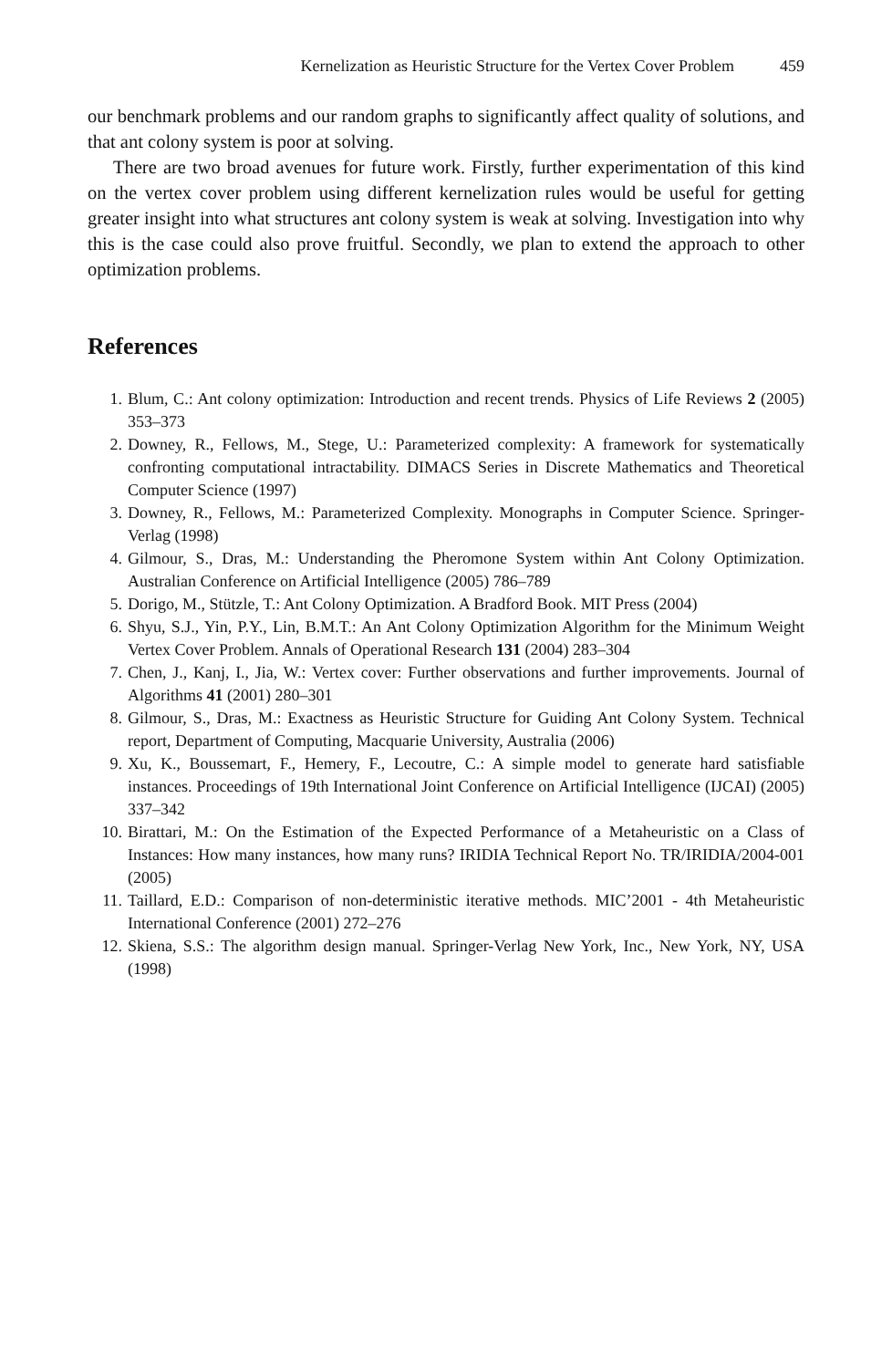Kernelization as Heuristic Structure for the Vertex Cover Problem 459
our benchmark problems and our random graphs to significantly affect quality of solutions, and that ant colony system is poor at solving.
There are two broad avenues for future work. Firstly, further experimentation of this kind on the vertex cover problem using different kernelization rules would be useful for getting greater insight into what structures ant colony system is weak at solving. Investigation into why this is the case could also prove fruitful. Secondly, we plan to extend the approach to other optimization problems.
References
1. Blum, C.: Ant colony optimization: Introduction and recent trends. Physics of Life Reviews 2 (2005) 353–373
2. Downey, R., Fellows, M., Stege, U.: Parameterized complexity: A framework for systematically confronting computational intractability. DIMACS Series in Discrete Mathematics and Theoretical Computer Science (1997)
3. Downey, R., Fellows, M.: Parameterized Complexity. Monographs in Computer Science. Springer-Verlag (1998)
4. Gilmour, S., Dras, M.: Understanding the Pheromone System within Ant Colony Optimization. Australian Conference on Artificial Intelligence (2005) 786–789
5. Dorigo, M., Stützle, T.: Ant Colony Optimization. A Bradford Book. MIT Press (2004)
6. Shyu, S.J., Yin, P.Y., Lin, B.M.T.: An Ant Colony Optimization Algorithm for the Minimum Weight Vertex Cover Problem. Annals of Operational Research 131 (2004) 283–304
7. Chen, J., Kanj, I., Jia, W.: Vertex cover: Further observations and further improvements. Journal of Algorithms 41 (2001) 280–301
8. Gilmour, S., Dras, M.: Exactness as Heuristic Structure for Guiding Ant Colony System. Technical report, Department of Computing, Macquarie University, Australia (2006)
9. Xu, K., Boussemart, F., Hemery, F., Lecoutre, C.: A simple model to generate hard satisfiable instances. Proceedings of 19th International Joint Conference on Artificial Intelligence (IJCAI) (2005) 337–342
10. Birattari, M.: On the Estimation of the Expected Performance of a Metaheuristic on a Class of Instances: How many instances, how many runs? IRIDIA Technical Report No. TR/IRIDIA/2004-001 (2005)
11. Taillard, E.D.: Comparison of non-deterministic iterative methods. MIC’2001 - 4th Metaheuristic International Conference (2001) 272–276
12. Skiena, S.S.: The algorithm design manual. Springer-Verlag New York, Inc., New York, NY, USA (1998)